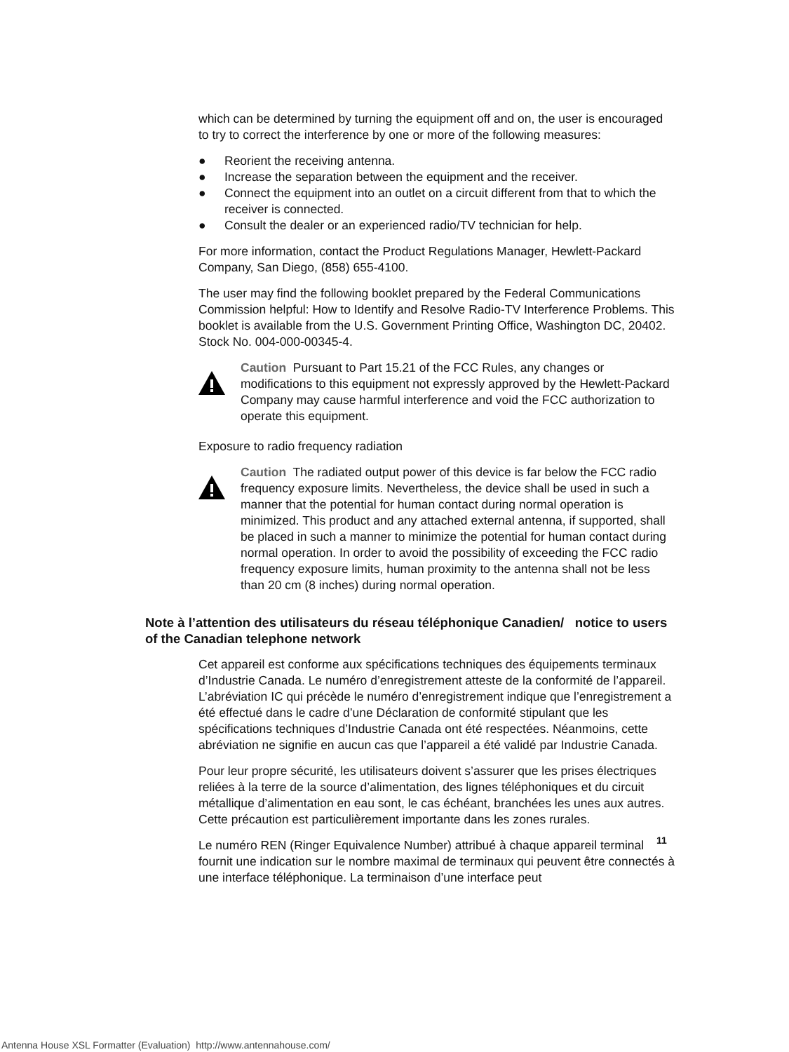which can be determined by turning the equipment off and on, the user is encouraged to try to correct the interference by one or more of the following measures:
● Reorient the receiving antenna.
● Increase the separation between the equipment and the receiver.
● Connect the equipment into an outlet on a circuit different from that to which the receiver is connected.
● Consult the dealer or an experienced radio/TV technician for help.
For more information, contact the Product Regulations Manager, Hewlett-Packard Company, San Diego, (858) 655-4100.
The user may find the following booklet prepared by the Federal Communications Commission helpful: How to Identify and Resolve Radio-TV Interference Problems. This booklet is available from the U.S. Government Printing Office, Washington DC, 20402. Stock No. 004-000-00345-4.
Caution Pursuant to Part 15.21 of the FCC Rules, any changes or modifications to this equipment not expressly approved by the Hewlett-Packard Company may cause harmful interference and void the FCC authorization to operate this equipment.
Exposure to radio frequency radiation
Caution The radiated output power of this device is far below the FCC radio frequency exposure limits. Nevertheless, the device shall be used in such a manner that the potential for human contact during normal operation is minimized. This product and any attached external antenna, if supported, shall be placed in such a manner to minimize the potential for human contact during normal operation. In order to avoid the possibility of exceeding the FCC radio frequency exposure limits, human proximity to the antenna shall not be less than 20 cm (8 inches) during normal operation.
Note à l’attention des utilisateurs du réseau téléphonique Canadien/ notice to users of the Canadian telephone network
Cet appareil est conforme aux spécifications techniques des équipements terminaux d’Industrie Canada. Le numéro d’enregistrement atteste de la conformité de l’appareil. L’abréviation IC qui précède le numéro d’enregistrement indique que l’enregistrement a été effectué dans le cadre d’une Déclaration de conformité stipulant que les spécifications techniques d’Industrie Canada ont été respectées. Néanmoins, cette abréviation ne signifie en aucun cas que l’appareil a été validé par Industrie Canada.
Pour leur propre sécurité, les utilisateurs doivent s’assurer que les prises électriques reliées à la terre de la source d’alimentation, des lignes téléphoniques et du circuit métallique d’alimentation en eau sont, le cas échéant, branchées les unes aux autres. Cette précaution est particulièrement importante dans les zones rurales.
Le numéro REN (Ringer Equivalence Number) attribué à chaque appareil terminal fournit une indication sur le nombre maximal de terminaux qui peuvent être connectés à une interface téléphonique. La terminaison d’une interface peut
11
Antenna House XSL Formatter (Evaluation) http://www.antennahouse.com/